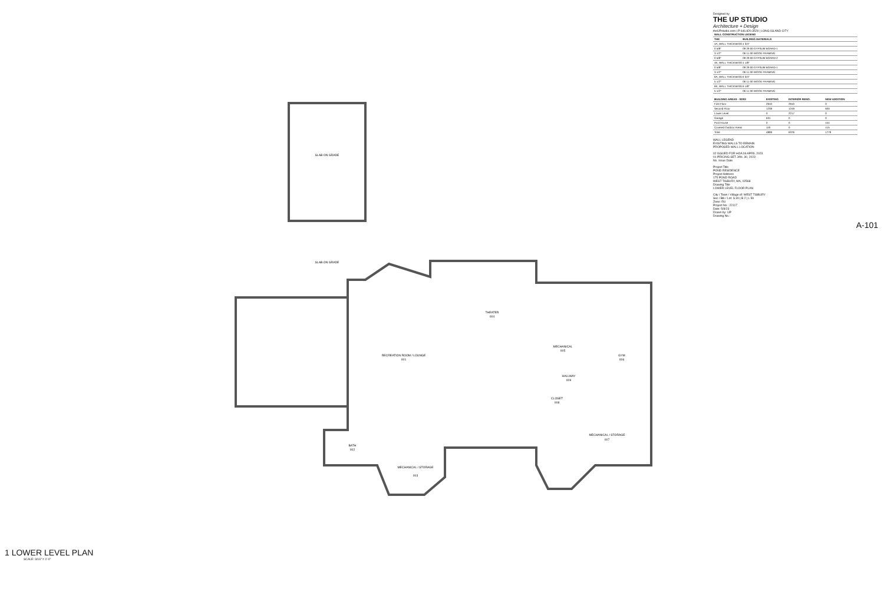SLAB ON GRADE
SLAB ON GRADE
RECREATION ROOM / LOUNGE
001
THEATER
004
MECHANICAL
005
GYM
006
HALLWAY
009
CLOSET
008
BATH
002
MECHANICAL / STORAGE
003
MECHANICAL / STORAGE
007
1 LOWER LEVEL PLAN
SCALE: 3/16" = 1'-0"
Designed by
THE UP STUDIO
Architecture + Design
theUPstudio.com | P 646.820.3529 | LONG ISLAND CITY
| WALL CONSTRUCTION LEGEND | |
| --- | --- |
| THK | BUILDING MATERIALS |
| 4A, WALL THICKNESS 4 3/4" | |
| 0 5/8" | 09 29 00 GYPSUM BOARD-1 |
| 3 1/2" | 06 11 00 WOOD FRAMING |
| 0 5/8" | 09 29 00 GYPSUM BOARD-2 |
| 4K, WALL THICKNESS 4 1/8" | |
| 0 5/8" | 09 29 00 GYPSUM BOARD-1 |
| 3 1/2" | 06 11 00 WOOD FRAMING |
| 6A, WALL THICKNESS 6 3/4" | |
| 5 1/2" | 06 11 00 WOOD FRAMING |
| 6K, WALL THICKNESS 6 1/8" | |
| 5 1/2" | 06 11 00 WOOD FRAMING |
| BUILDING AREAS - SD03 | EXISTING | INTERIOR RENO. | NEW ADDITION |
| --- | --- | --- | --- |
| First Floor | 2910 | 2910 | 0 |
| Second Floor | 1239 | 1249 | 920 |
| Lower Level | 0 | 2217 | 0 |
| Garage | 631 | 0 | 0 |
| Pool House | 0 | 0 | 444 |
| Covered Outdoor Areas | 119 | 0 | 415 |
| Total | 4899 | 6376 | 1779 |
WALL LEGEND
EXISTING WALLS TO REMAIN
PROPOSED WALL LOCATION
02 ISSUED FOR HOA 06 APRIL 2023
01 PRICING SET JAN. 30, 2023
No. Issue Date
Project Title
POND RESIDENCE
Project Address
175 POND ROAD
WEST TISBURY, MA, 02568
Drawing Title
LOWER LEVEL FLOOR PLAN
City / Town / Village of: WEST TISBURY
Sec / Blk / Lot: S 30 | B 2 | L 59
Zone: RU
Project No.: 22117
Date: 5/8/23
Drawn by: UP
Drawing No.:
A-101